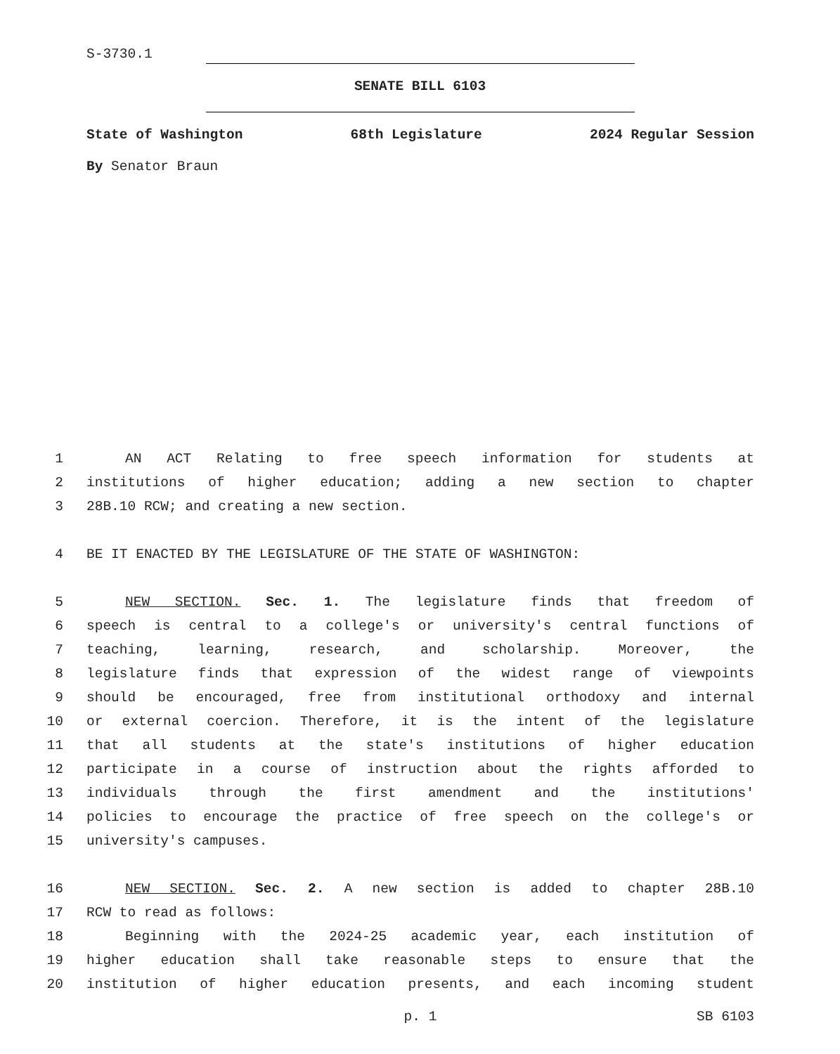S-3730.1
SENATE BILL 6103
State of Washington 68th Legislature 2024 Regular Session
By Senator Braun
1 AN ACT Relating to free speech information for students at
2 institutions of higher education; adding a new section to chapter
3 28B.10 RCW; and creating a new section.
4 BE IT ENACTED BY THE LEGISLATURE OF THE STATE OF WASHINGTON:
5 NEW SECTION. Sec. 1. The legislature finds that freedom of
6 speech is central to a college's or university's central functions of
7 teaching, learning, research, and scholarship. Moreover, the
8 legislature finds that expression of the widest range of viewpoints
9 should be encouraged, free from institutional orthodoxy and internal
10 or external coercion. Therefore, it is the intent of the legislature
11 that all students at the state's institutions of higher education
12 participate in a course of instruction about the rights afforded to
13 individuals through the first amendment and the institutions'
14 policies to encourage the practice of free speech on the college's or
15 university's campuses.
16 NEW SECTION. Sec. 2. A new section is added to chapter 28B.10
17 RCW to read as follows:
18 Beginning with the 2024-25 academic year, each institution of
19 higher education shall take reasonable steps to ensure that the
20 institution of higher education presents, and each incoming student
p. 1 SB 6103